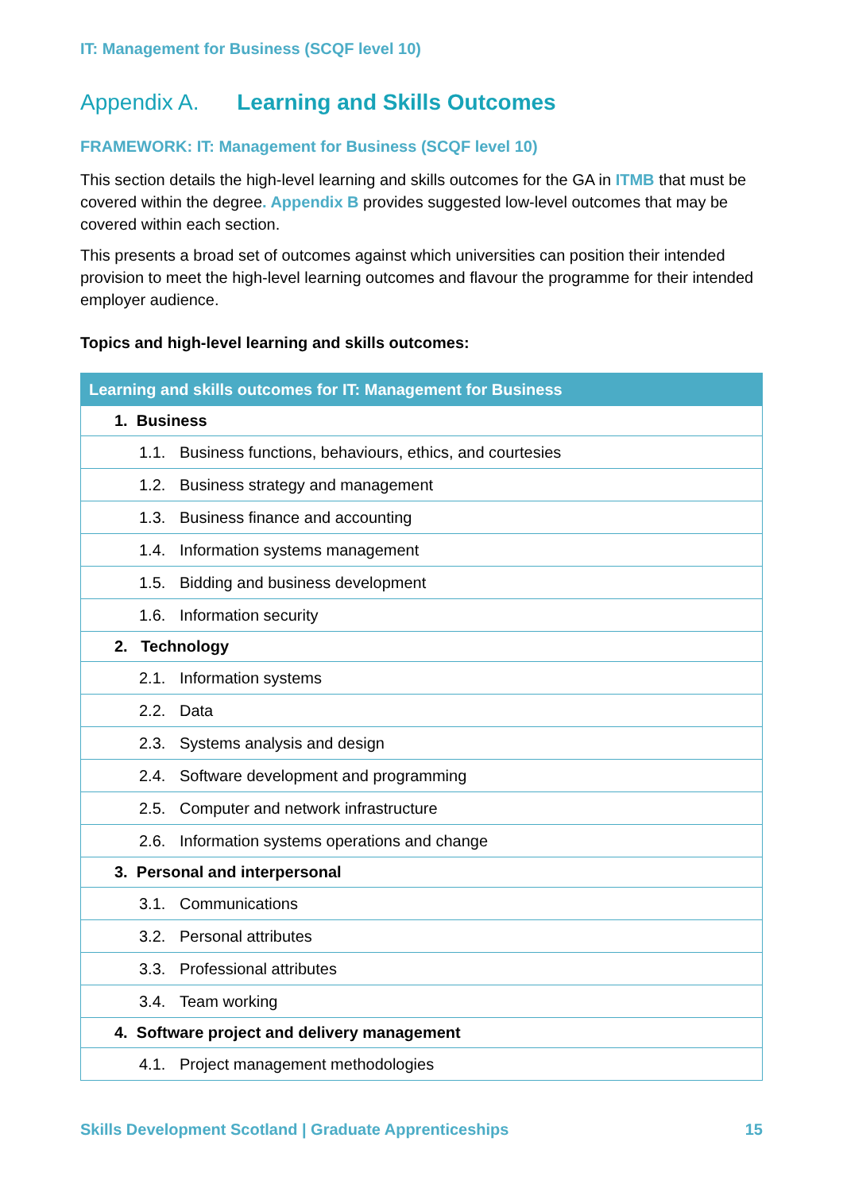IT: Management for Business (SCQF level 10)
Appendix A. Learning and Skills Outcomes
FRAMEWORK: IT: Management for Business (SCQF level 10)
This section details the high-level learning and skills outcomes for the GA in ITMB that must be covered within the degree. Appendix B provides suggested low-level outcomes that may be covered within each section.
This presents a broad set of outcomes against which universities can position their intended provision to meet the high-level learning outcomes and flavour the programme for their intended employer audience.
Topics and high-level learning and skills outcomes:
| Learning and skills outcomes for IT: Management for Business |
| --- |
| 1. Business |
| 1.1. Business functions, behaviours, ethics, and courtesies |
| 1.2. Business strategy and management |
| 1.3. Business finance and accounting |
| 1.4. Information systems management |
| 1.5. Bidding and business development |
| 1.6. Information security |
| 2. Technology |
| 2.1. Information systems |
| 2.2. Data |
| 2.3. Systems analysis and design |
| 2.4. Software development and programming |
| 2.5. Computer and network infrastructure |
| 2.6. Information systems operations and change |
| 3. Personal and interpersonal |
| 3.1. Communications |
| 3.2. Personal attributes |
| 3.3. Professional attributes |
| 3.4. Team working |
| 4. Software project and delivery management |
| 4.1. Project management methodologies |
Skills Development Scotland | Graduate Apprenticeships 15